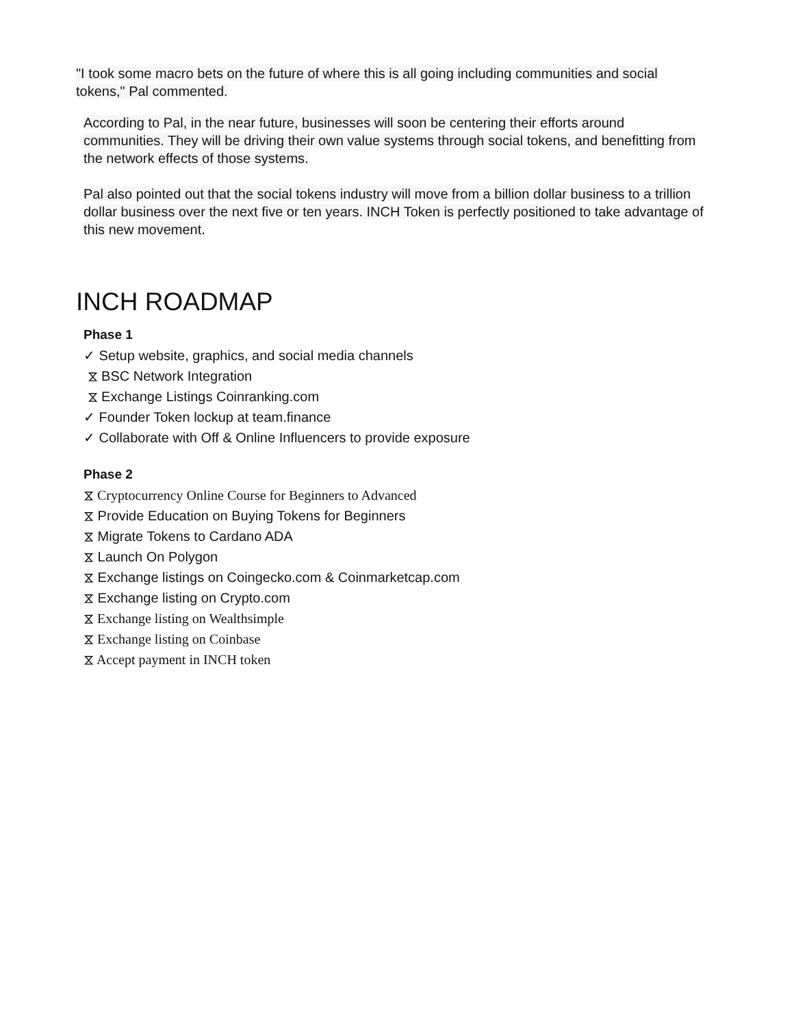"I took some macro bets on the future of where this is all going including communities and social tokens," Pal commented.
According to Pal, in the near future, businesses will soon be centering their efforts around communities. They will be driving their own value systems through social tokens, and benefitting from the network effects of those systems.
Pal also pointed out that the social tokens industry will move from a billion dollar business to a trillion dollar business over the next five or ten years. INCH Token is perfectly positioned to take advantage of this new movement.
INCH ROADMAP
Phase 1
✓ Setup website, graphics, and social media channels
⧖ BSC Network Integration
⧖ Exchange Listings Coinranking.com
✓ Founder Token lockup at team.finance
✓ Collaborate with Off & Online Influencers to provide exposure
Phase 2
⧖ Cryptocurrency Online Course for Beginners to Advanced
⧖ Provide Education on Buying Tokens for Beginners
⧖ Migrate Tokens to Cardano ADA
⧖ Launch On Polygon
⧖ Exchange listings on Coingecko.com & Coinmarketcap.com
⧖ Exchange listing on Crypto.com
⧖ Exchange listing on Wealthsimple
⧖ Exchange listing on Coinbase
⧖ Accept payment in INCH token